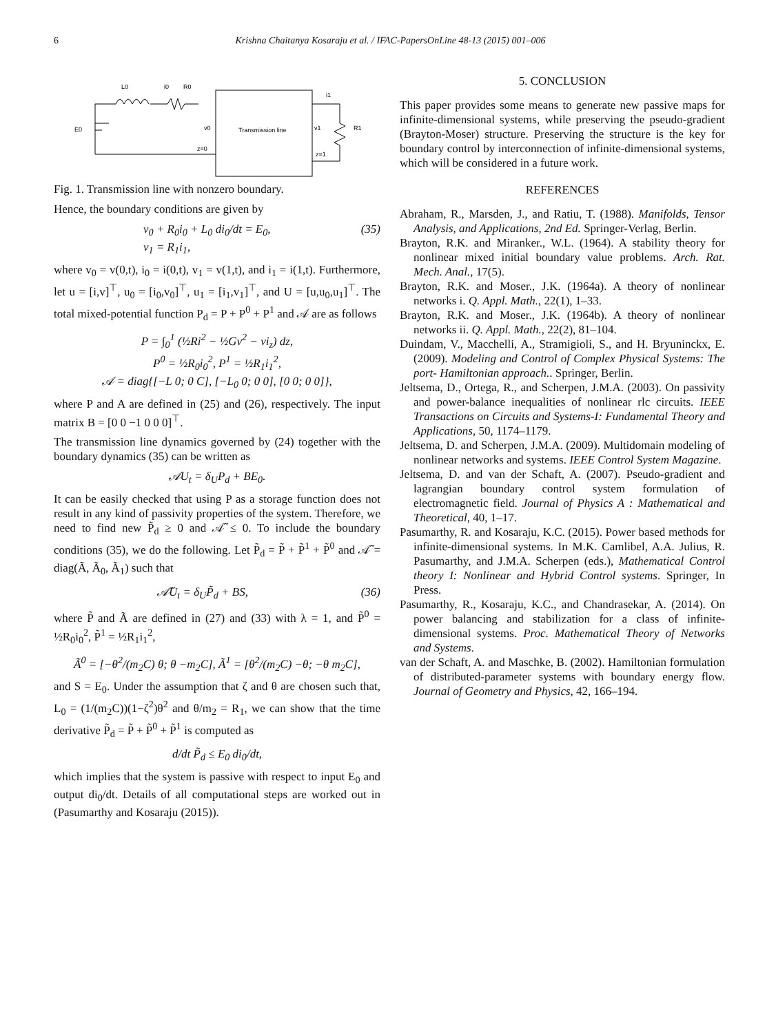6 Krishna Chaitanya Kosaraju et al. / IFAC-PapersOnLine 48-13 (2015) 001–006
Transmission line
L0
i0
R0
i1
E0
v0
z=0
v1
z=1
R1
Fig. 1. Transmission line with nonzero boundary.
Hence, the boundary conditions are given by
v<sub>0</sub> + R<sub>0</sub>i<sub>0</sub> + L<sub>0</sub> di<sub>0</sub>/dt = E<sub>0</sub>,
v<sub>1</sub> = R<sub>1</sub>i<sub>1</sub>, (35)
where v<sub>0</sub> = v(0,t), i<sub>0</sub> = i(0,t), v<sub>1</sub> = v(1,t), and i<sub>1</sub> = i(1,t). Furthermore, let u = [i,v]<sup>⊤</sup>, u<sub>0</sub> = [i<sub>0</sub>,v<sub>0</sub>]<sup>⊤</sup>, u<sub>1</sub> = [i<sub>1</sub>,v<sub>1</sub>]<sup>⊤</sup>, and U = [u,u<sub>0</sub>,u<sub>1</sub>]<sup>⊤</sup>. The total mixed-potential function P<sub>d</sub> = P + P<sup>0</sup> + P<sup>1</sup> and 𝒜 are as follows
P = ∫<sub>0</sub><sup>1</sup> (½Ri<sup>2</sup> − ½Gv<sup>2</sup> − vi<sub>z</sub>) dz,
P<sup>0</sup> = ½R<sub>0</sub>i<sub>0</sub><sup>2</sup>, P<sup>1</sup> = ½R<sub>1</sub>i<sub>1</sub><sup>2</sup>,
𝒜 = diag{[−L 0; 0 C], [−L<sub>0</sub> 0; 0 0], [0 0; 0 0]},
where P and A are defined in (25) and (26), respectively. The input matrix B = [0 0 −1 0 0 0]<sup>⊤</sup>.
The transmission line dynamics governed by (24) together with the boundary dynamics (35) can be written as
𝒜U<sub>t</sub> = δ<sub>U</sub>P<sub>d</sub> + BE<sub>0</sub>.
It can be easily checked that using P as a storage function does not result in any kind of passivity properties of the system. Therefore, we need to find new P̃<sub>d</sub> ≥ 0 and 𝒜̃ ≤ 0. To include the boundary conditions (35), we do the following. Let P̃<sub>d</sub> = P̃ + P̃<sup>1</sup> + P̃<sup>0</sup> and 𝒜̃ = diag(Ã, Ã<sub>0</sub>, Ã<sub>1</sub>) such that
𝒜̃U<sub>t</sub> = δ<sub>U</sub>P̃<sub>d</sub> + BS, (36)
where P̃ and Ã are defined in (27) and (33) with λ = 1, and P̃<sup>0</sup> = ½R<sub>0</sub>i<sub>0</sub><sup>2</sup>, P̃<sup>1</sup> = ½R<sub>1</sub>i<sub>1</sub><sup>2</sup>,
Ã<sup>0</sup> = [−θ<sup>2</sup>/(m<sub>2</sub>C) θ; θ −m<sub>2</sub>C], Ã<sup>1</sup> = [θ<sup>2</sup>/(m<sub>2</sub>C) −θ; −θ m<sub>2</sub>C],
and S = E<sub>0</sub>. Under the assumption that ζ and θ are chosen such that, L<sub>0</sub> = (1/(m<sub>2</sub>C))(1−ζ<sup>2</sup>)θ<sup>2</sup> and θ/m<sub>2</sub> = R<sub>1</sub>, we can show that the time derivative P̃<sub>d</sub> = P̃ + P̃<sup>0</sup> + P̃<sup>1</sup> is computed as
d/dt P̃<sub>d</sub> ≤ E<sub>0</sub> di<sub>0</sub>/dt,
which implies that the system is passive with respect to input E<sub>0</sub> and output di<sub>0</sub>/dt. Details of all computational steps are worked out in (Pasumarthy and Kosaraju (2015)).
5. CONCLUSION
This paper provides some means to generate new passive maps for infinite-dimensional systems, while preserving the pseudo-gradient (Brayton-Moser) structure. Preserving the structure is the key for boundary control by interconnection of infinite-dimensional systems, which will be considered in a future work.
REFERENCES
Abraham, R., Marsden, J., and Ratiu, T. (1988). Manifolds, Tensor Analysis, and Applications, 2nd Ed. Springer-Verlag, Berlin.
Brayton, R.K. and Miranker., W.L. (1964). A stability theory for nonlinear mixed initial boundary value problems. Arch. Rat. Mech. Anal., 17(5).
Brayton, R.K. and Moser., J.K. (1964a). A theory of nonlinear networks i. Q. Appl. Math., 22(1), 1–33.
Brayton, R.K. and Moser., J.K. (1964b). A theory of nonlinear networks ii. Q. Appl. Math., 22(2), 81–104.
Duindam, V., Macchelli, A., Stramigioli, S., and H. Bryuninckx, E. (2009). Modeling and Control of Complex Physical Systems: The port- Hamiltonian approach.. Springer, Berlin.
Jeltsema, D., Ortega, R., and Scherpen, J.M.A. (2003). On passivity and power-balance inequalities of nonlinear rlc circuits. IEEE Transactions on Circuits and Systems-I: Fundamental Theory and Applications, 50, 1174–1179.
Jeltsema, D. and Scherpen, J.M.A. (2009). Multidomain modeling of nonlinear networks and systems. IEEE Control System Magazine.
Jeltsema, D. and van der Schaft, A. (2007). Pseudo-gradient and lagrangian boundary control system formulation of electromagnetic field. Journal of Physics A : Mathematical and Theoretical, 40, 1–17.
Pasumarthy, R. and Kosaraju, K.C. (2015). Power based methods for infinite-dimensional systems. In M.K. Camlibel, A.A. Julius, R. Pasumarthy, and J.M.A. Scherpen (eds.), Mathematical Control theory I: Nonlinear and Hybrid Control systems. Springer, In Press.
Pasumarthy, R., Kosaraju, K.C., and Chandrasekar, A. (2014). On power balancing and stabilization for a class of infinite-dimensional systems. Proc. Mathematical Theory of Networks and Systems.
van der Schaft, A. and Maschke, B. (2002). Hamiltonian formulation of distributed-parameter systems with boundary energy flow. Journal of Geometry and Physics, 42, 166–194.